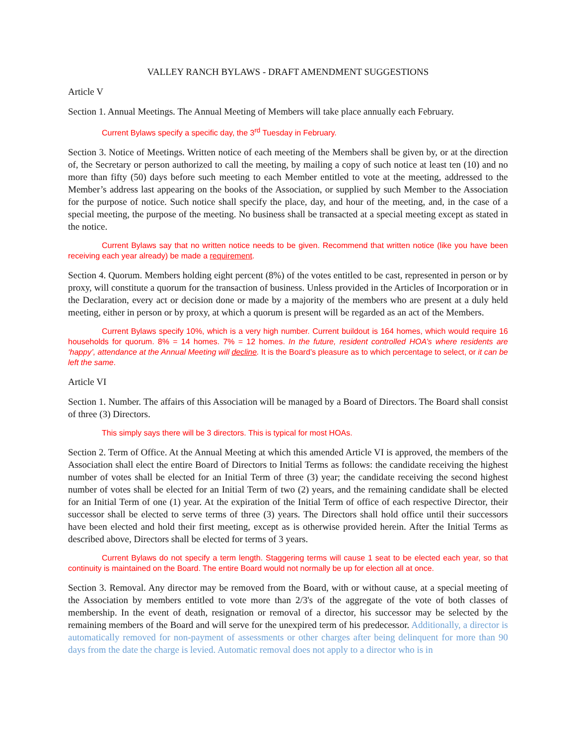VALLEY RANCH BYLAWS - DRAFT AMENDMENT SUGGESTIONS
Article V
Section 1. Annual Meetings. The Annual Meeting of Members will take place annually each February.
Current Bylaws specify a specific day, the 3<sup>rd</sup> Tuesday in February.
Section 3. Notice of Meetings. Written notice of each meeting of the Members shall be given by, or at the direction of, the Secretary or person authorized to call the meeting, by mailing a copy of such notice at least ten (10) and no more than fifty (50) days before such meeting to each Member entitled to vote at the meeting, addressed to the Member’s address last appearing on the books of the Association, or supplied by such Member to the Association for the purpose of notice. Such notice shall specify the place, day, and hour of the meeting, and, in the case of a special meeting, the purpose of the meeting. No business shall be transacted at a special meeting except as stated in the notice.
Current Bylaws say that no written notice needs to be given. Recommend that written notice (like you have been receiving each year already) be made a requirement.
Section 4. Quorum. Members holding eight percent (8%) of the votes entitled to be cast, represented in person or by proxy, will constitute a quorum for the transaction of business. Unless provided in the Articles of Incorporation or in the Declaration, every act or decision done or made by a majority of the members who are present at a duly held meeting, either in person or by proxy, at which a quorum is present will be regarded as an act of the Members.
Current Bylaws specify 10%, which is a very high number. Current buildout is 164 homes, which would require 16 households for quorum. 8% = 14 homes. 7% = 12 homes. In the future, resident controlled HOA’s where residents are ‘happy’, attendance at the Annual Meeting will decline. It is the Board’s pleasure as to which percentage to select, or it can be left the same.
Article VI
Section 1. Number. The affairs of this Association will be managed by a Board of Directors. The Board shall consist of three (3) Directors.
This simply says there will be 3 directors. This is typical for most HOAs.
Section 2. Term of Office. At the Annual Meeting at which this amended Article VI is approved, the members of the Association shall elect the entire Board of Directors to Initial Terms as follows: the candidate receiving the highest number of votes shall be elected for an Initial Term of three (3) year; the candidate receiving the second highest number of votes shall be elected for an Initial Term of two (2) years, and the remaining candidate shall be elected for an Initial Term of one (1) year. At the expiration of the Initial Term of office of each respective Director, their successor shall be elected to serve terms of three (3) years. The Directors shall hold office until their successors have been elected and hold their first meeting, except as is otherwise provided herein. After the Initial Terms as described above, Directors shall be elected for terms of 3 years.
Current Bylaws do not specify a term length. Staggering terms will cause 1 seat to be elected each year, so that continuity is maintained on the Board. The entire Board would not normally be up for election all at once.
Section 3. Removal. Any director may be removed from the Board, with or without cause, at a special meeting of the Association by members entitled to vote more than 2/3's of the aggregate of the vote of both classes of membership. In the event of death, resignation or removal of a director, his successor may be selected by the remaining members of the Board and will serve for the unexpired term of his predecessor. Additionally, a director is automatically removed for non-payment of assessments or other charges after being delinquent for more than 90 days from the date the charge is levied. Automatic removal does not apply to a director who is in